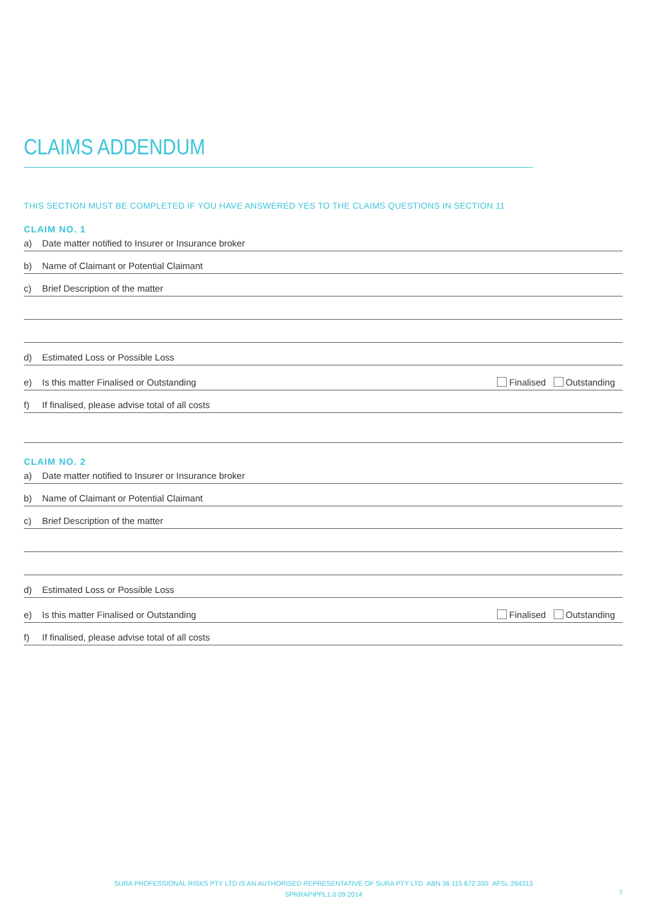CLAIMS ADDENDUM
THIS SECTION MUST BE COMPLETED IF YOU HAVE ANSWERED YES TO THE CLAIMS QUESTIONS IN SECTION 11
CLAIM NO. 1
a) Date matter notified to Insurer or Insurance broker
b) Name of Claimant or Potential Claimant
c) Brief Description of the matter
d) Estimated Loss or Possible Loss
e) Is this matter Finalised or Outstanding Finalised Outstanding
f) If finalised, please advise total of all costs
CLAIM NO. 2
a) Date matter notified to Insurer or Insurance broker
b) Name of Claimant or Potential Claimant
c) Brief Description of the matter
d) Estimated Loss or Possible Loss
e) Is this matter Finalised or Outstanding Finalised Outstanding
f) If finalised, please advise total of all costs
SURA PROFESSIONAL RISKS PTY LTD IS AN AUTHORISED REPRESENTATIVE OF SURA PTY LTD ABN 36 115 672 350 AFSL 294313
SPRRAPIPPL1.0 09 2014
7